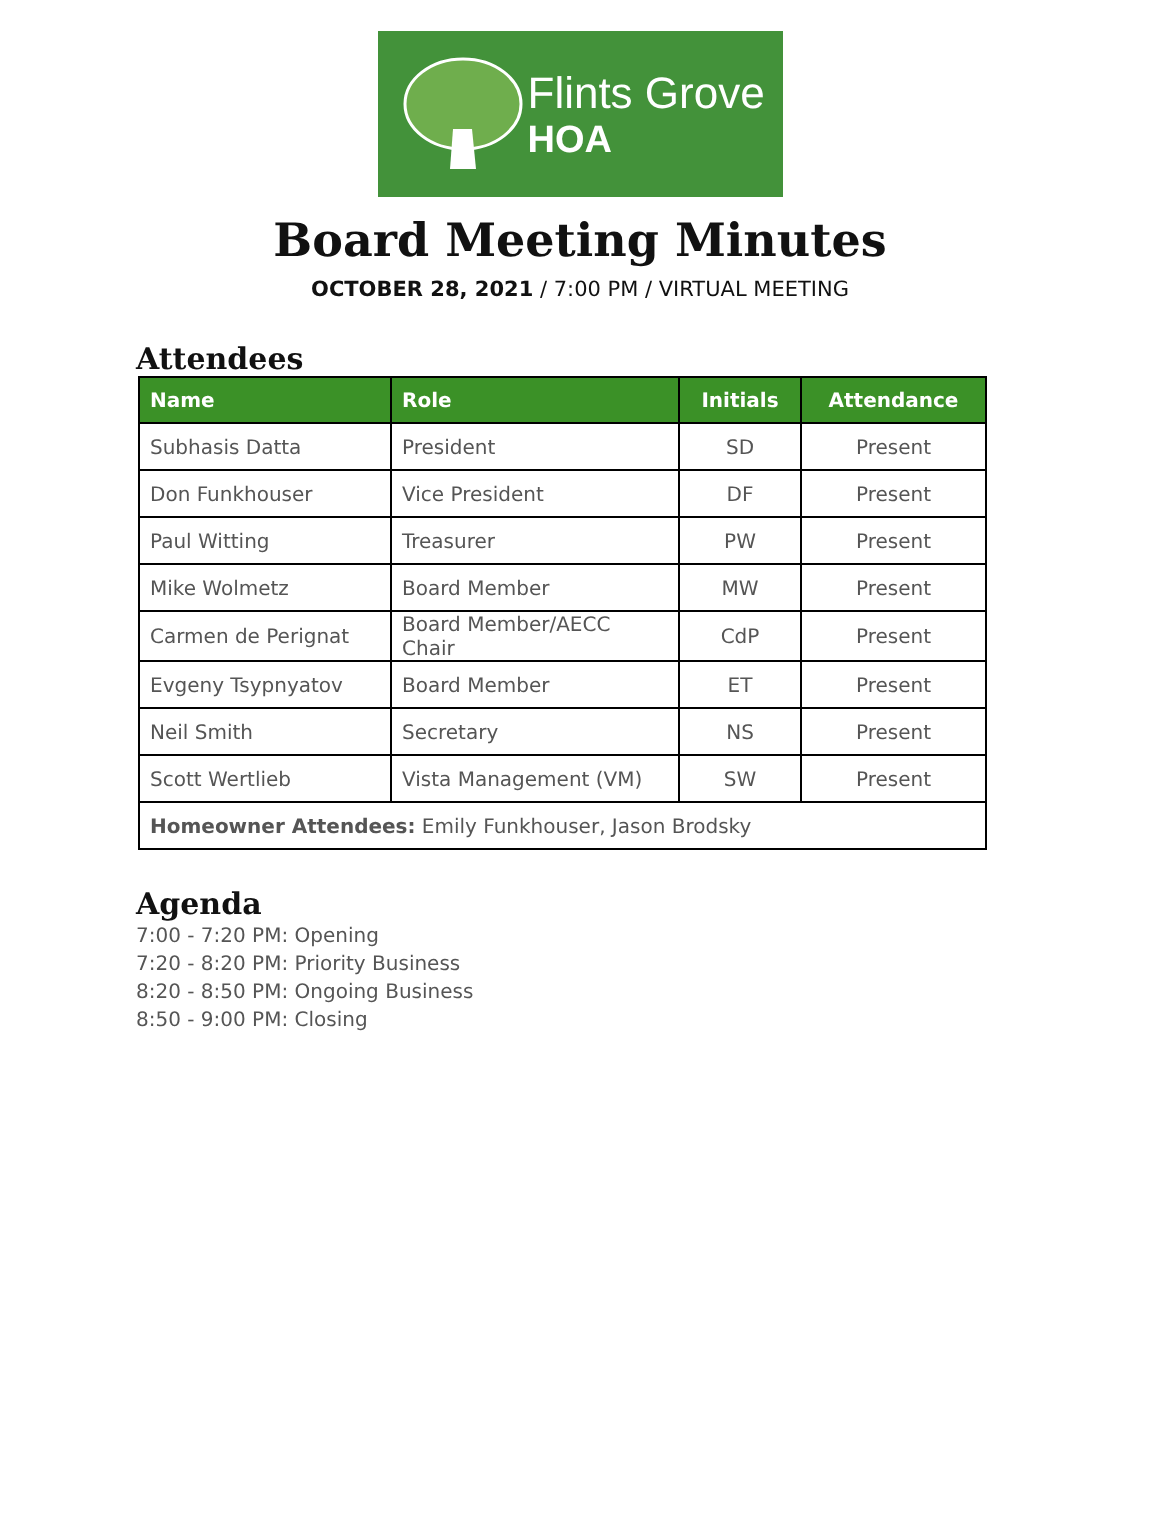Flints Grove
HOA
Board Meeting Minutes
OCTOBER 28, 2021 / 7:00 PM / VIRTUAL MEETING
Attendees
| Name | Role | Initials | Attendance |
| --- | --- | --- | --- |
| Subhasis Datta | President | SD | Present |
| Don Funkhouser | Vice President | DF | Present |
| Paul Witting | Treasurer | PW | Present |
| Mike Wolmetz | Board Member | MW | Present |
| Carmen de Perignat | Board Member/AECC Chair | CdP | Present |
| Evgeny Tsypnyatov | Board Member | ET | Present |
| Neil Smith | Secretary | NS | Present |
| Scott Wertlieb | Vista Management (VM) | SW | Present |
| Homeowner Attendees: Emily Funkhouser, Jason Brodsky | | | |
Agenda
7:00 - 7:20 PM: Opening
7:20 - 8:20 PM: Priority Business
8:20 - 8:50 PM: Ongoing Business
8:50 - 9:00 PM: Closing